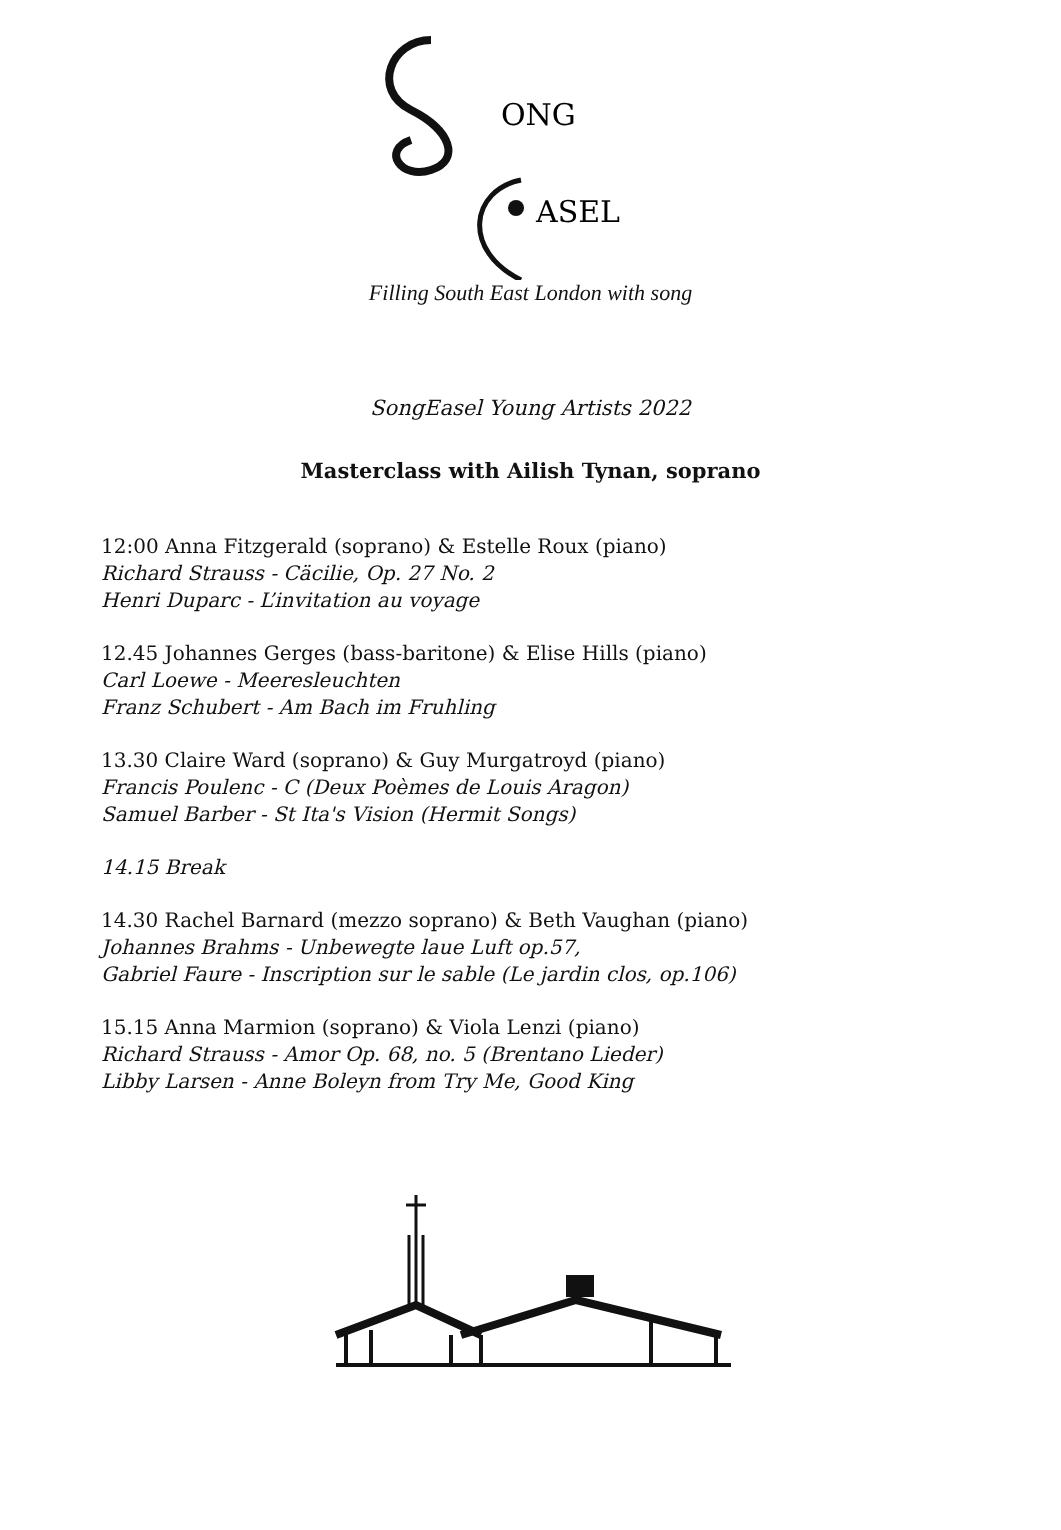ONG
ASEL
Filling South East London with song
SongEasel Young Artists 2022
Masterclass with Ailish Tynan, soprano
12:00 Anna Fitzgerald (soprano) & Estelle Roux (piano)
Richard Strauss - Cäcilie, Op. 27 No. 2
Henri Duparc - L’invitation au voyage
12.45 Johannes Gerges (bass-baritone) & Elise Hills (piano)
Carl Loewe - Meeresleuchten
Franz Schubert - Am Bach im Fruhling
13.30 Claire Ward (soprano) & Guy Murgatroyd (piano)
Francis Poulenc - C (Deux Poèmes de Louis Aragon)
Samuel Barber - St Ita's Vision (Hermit Songs)
14.15 Break
14.30 Rachel Barnard (mezzo soprano) & Beth Vaughan (piano)
Johannes Brahms - Unbewegte laue Luft op.57,
Gabriel Faure - Inscription sur le sable (Le jardin clos, op.106)
15.15 Anna Marmion (soprano) & Viola Lenzi (piano)
Richard Strauss - Amor Op. 68, no. 5 (Brentano Lieder)
Libby Larsen - Anne Boleyn from Try Me, Good King